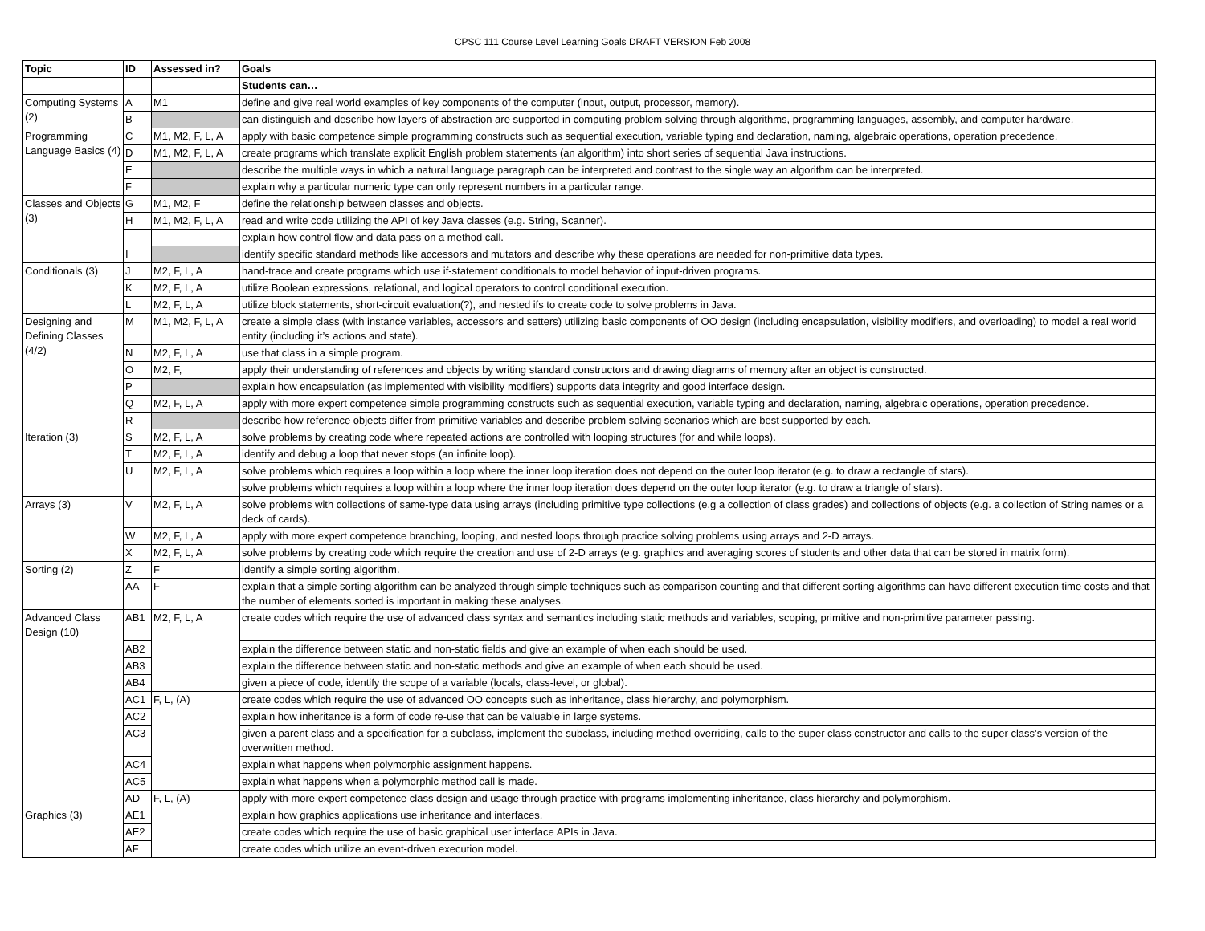CPSC 111 Course Level Learning Goals DRAFT VERSION Feb 2008
| Topic | ID | Assessed in? | Goals |
| --- | --- | --- | --- |
| | | | Students can… |
| Computing Systems (2) | A | M1 | define and give real world examples of key components of the computer (input, output, processor, memory). |
| | B | | can distinguish and describe how layers of abstraction are supported in computing problem solving through algorithms, programming languages, assembly, and computer hardware. |
| Programming Language Basics (4) | C | M1, M2, F, L, A | apply with basic competence simple programming constructs such as sequential execution, variable typing and declaration, naming, algebraic operations, operation precedence. |
| | D | M1, M2, F, L, A | create programs which translate explicit English problem statements (an algorithm) into short series of sequential Java instructions. |
| | E | | describe the multiple ways in which a natural language paragraph can be interpreted and contrast to the single way an algorithm can be interpreted. |
| | F | | explain why a particular numeric type can only represent numbers in a particular range. |
| Classes and Objects (3) | G | M1, M2, F | define the relationship between classes and objects. |
| | H | M1, M2, F, L, A | read and write code utilizing the API of key Java classes (e.g. String, Scanner). |
| | | | explain how control flow and data pass on a method call. |
| | I | | identify specific standard methods like accessors and mutators and describe why these operations are needed for non-primitive data types. |
| Conditionals (3) | J | M2, F, L, A | hand-trace and create programs which use if-statement conditionals to model behavior of input-driven programs. |
| | K | M2, F, L, A | utilize Boolean expressions, relational, and logical operators to control conditional execution. |
| | L | M2, F, L, A | utilize block statements, short-circuit evaluation(?), and nested ifs to create code to solve problems in Java. |
| Designing and Defining Classes (4/2) | M | M1, M2, F, L, A | create a simple class (with instance variables, accessors and setters) utilizing basic components of OO design (including encapsulation, visibility modifiers, and overloading) to model a real world entity (including it’s actions and state). |
| | N | M2, F, L, A | use that class in a simple program. |
| | O | M2, F, | apply their understanding of references and objects by writing standard constructors and drawing diagrams of memory after an object is constructed. |
| | P | | explain how encapsulation (as implemented with visibility modifiers) supports data integrity and good interface design. |
| | Q | M2, F, L, A | apply with more expert competence simple programming constructs such as sequential execution, variable typing and declaration, naming, algebraic operations, operation precedence. |
| | R | | describe how reference objects differ from primitive variables and describe problem solving scenarios which are best supported by each. |
| Iteration (3) | S | M2, F, L, A | solve problems by creating code where repeated actions are controlled with looping structures (for and while loops). |
| | T | M2, F, L, A | identify and debug a loop that never stops (an infinite loop). |
| | U | M2, F, L, A | solve problems which requires a loop within a loop where the inner loop iteration does not depend on the outer loop iterator (e.g. to draw a rectangle of stars). |
| | | | solve problems which requires a loop within a loop where the inner loop iteration does depend on the outer loop iterator (e.g. to draw a triangle of stars). |
| Arrays (3) | V | M2, F, L, A | solve problems with collections of same-type data using arrays (including primitive type collections (e.g a collection of class grades) and collections of objects (e.g. a collection of String names or a deck of cards). |
| | W | M2, F, L, A | apply with more expert competence branching, looping, and nested loops through practice solving problems using arrays and 2-D arrays. |
| | X | M2, F, L, A | solve problems by creating code which require the creation and use of 2-D arrays (e.g. graphics and averaging scores of students and other data that can be stored in matrix form). |
| Sorting (2) | Z | F | identify a simple sorting algorithm. |
| | AA | F | explain that a simple sorting algorithm can be analyzed through simple techniques such as comparison counting and that different sorting algorithms can have different execution time costs and that the number of elements sorted is important in making these analyses. |
| Advanced Class Design (10) | AB1 | M2, F, L, A | create codes which require the use of advanced class syntax and semantics including static methods and variables, scoping, primitive and non-primitive parameter passing. |
| | AB2 | | explain the difference between static and non-static fields and give an example of when each should be used. |
| | AB3 | | explain the difference between static and non-static methods and give an example of when each should be used. |
| | AB4 | | given a piece of code, identify the scope of a variable (locals, class-level, or global). |
| | AC1 | F, L, (A) | create codes which require the use of advanced OO concepts such as inheritance, class hierarchy, and polymorphism. |
| | AC2 | | explain how inheritance is a form of code re-use that can be valuable in large systems. |
| | AC3 | | given a parent class and a specification for a subclass, implement the subclass, including method overriding, calls to the super class constructor and calls to the super class’s version of the overwritten method. |
| | AC4 | | explain what happens when polymorphic assignment happens. |
| | AC5 | | explain what happens when a polymorphic method call is made. |
| | AD | F, L, (A) | apply with more expert competence class design and usage through practice with programs implementing inheritance, class hierarchy and polymorphism. |
| Graphics (3) | AE1 | | explain how graphics applications use inheritance and interfaces. |
| | AE2 | | create codes which require the use of basic graphical user interface APIs in Java. |
| | AF | | create codes which utilize an event-driven execution model. |